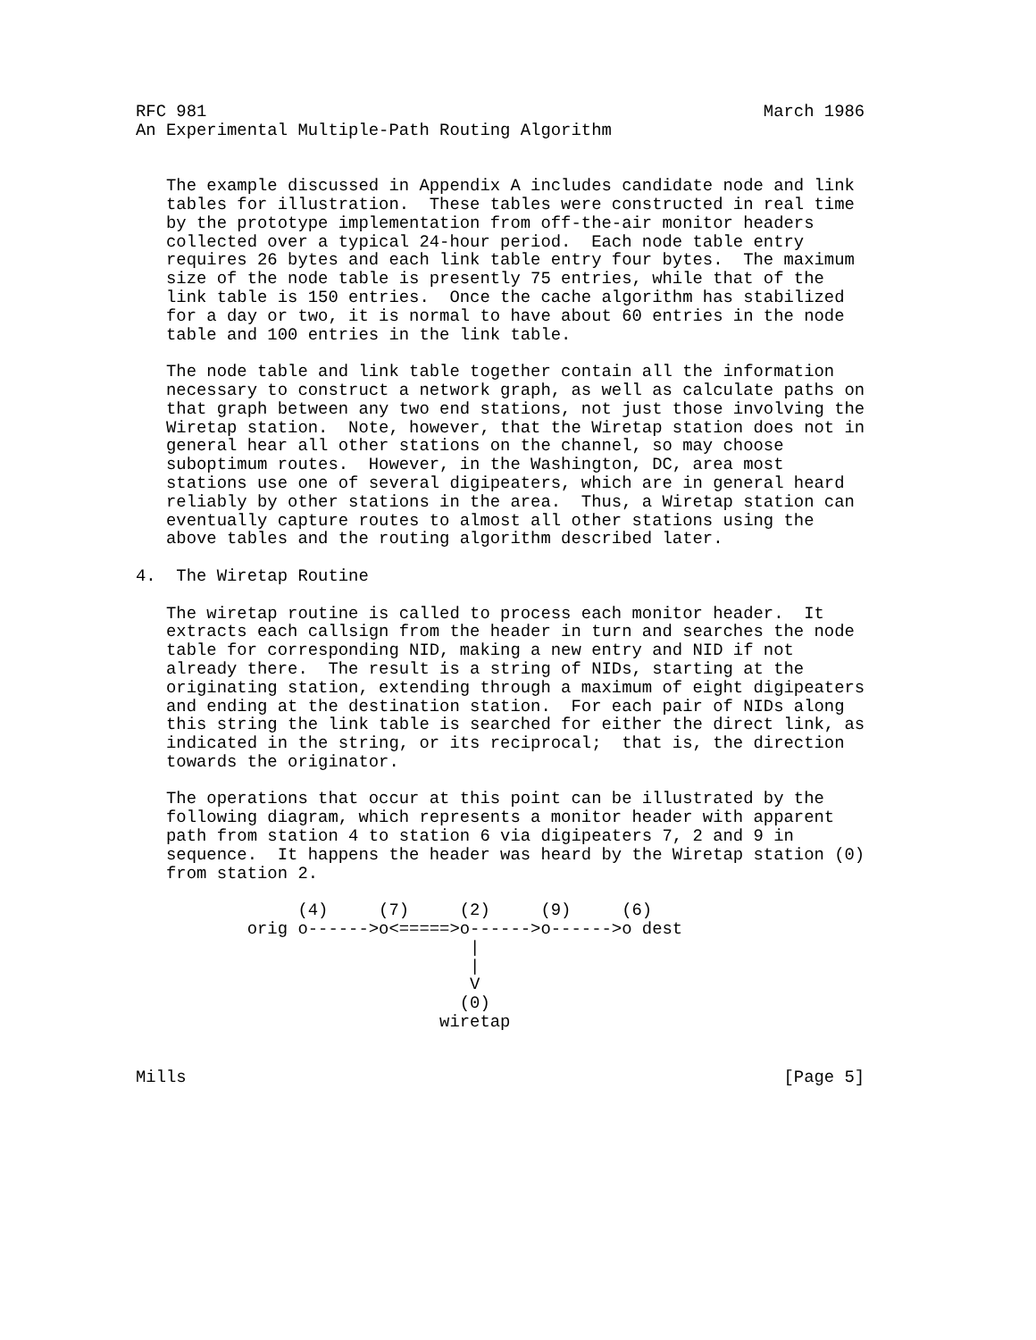RFC 981                                                       March 1986
An Experimental Multiple-Path Routing Algorithm


   The example discussed in Appendix A includes candidate node and link
   tables for illustration.  These tables were constructed in real time
   by the prototype implementation from off-the-air monitor headers
   collected over a typical 24-hour period.  Each node table entry
   requires 26 bytes and each link table entry four bytes.  The maximum
   size of the node table is presently 75 entries, while that of the
   link table is 150 entries.  Once the cache algorithm has stabilized
   for a day or two, it is normal to have about 60 entries in the node
   table and 100 entries in the link table.

   The node table and link table together contain all the information
   necessary to construct a network graph, as well as calculate paths on
   that graph between any two end stations, not just those involving the
   Wiretap station.  Note, however, that the Wiretap station does not in
   general hear all other stations on the channel, so may choose
   suboptimum routes.  However, in the Washington, DC, area most
   stations use one of several digipeaters, which are in general heard
   reliably by other stations in the area.  Thus, a Wiretap station can
   eventually capture routes to almost all other stations using the
   above tables and the routing algorithm described later.

4.  The Wiretap Routine

   The wiretap routine is called to process each monitor header.  It
   extracts each callsign from the header in turn and searches the node
   table for corresponding NID, making a new entry and NID if not
   already there.  The result is a string of NIDs, starting at the
   originating station, extending through a maximum of eight digipeaters
   and ending at the destination station.  For each pair of NIDs along
   this string the link table is searched for either the direct link, as
   indicated in the string, or its reciprocal;  that is, the direction
   towards the originator.

   The operations that occur at this point can be illustrated by the
   following diagram, which represents a monitor header with apparent
   path from station 4 to station 6 via digipeaters 7, 2 and 9 in
   sequence.  It happens the header was heard by the Wiretap station (0)
   from station 2.

                (4)     (7)     (2)     (9)     (6)
           orig o------>o<=====>o------>o------>o dest
                                 |
                                 |
                                 V
                                (0)
                              wiretap


Mills                                                           [Page 5]